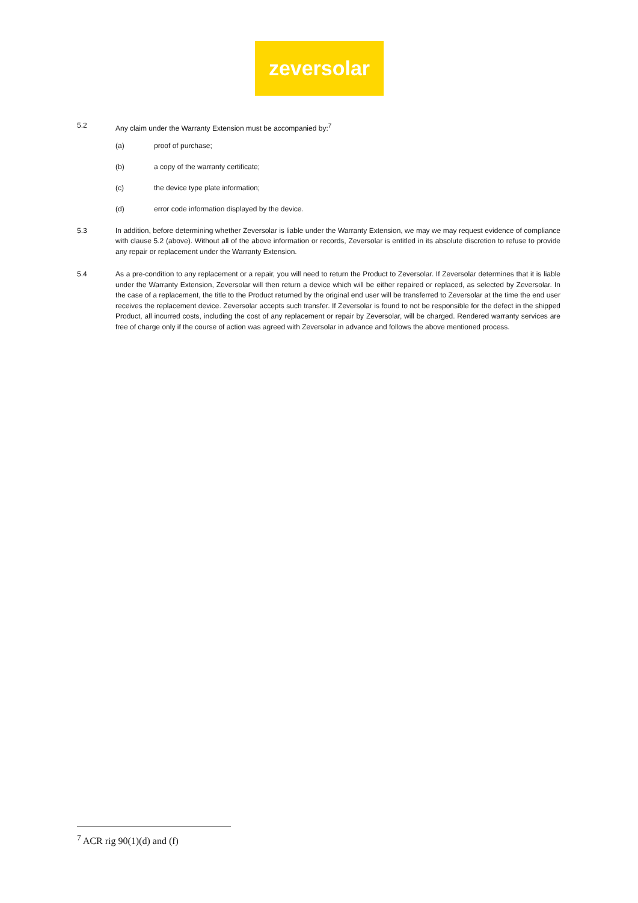zeversolar
5.2 Any claim under the Warranty Extension must be accompanied by:<sup>7</sup>
(a) proof of purchase;
(b) a copy of the warranty certificate;
(c) the device type plate information;
(d) error code information displayed by the device.
5.3 In addition, before determining whether Zeversolar is liable under the Warranty Extension, we may we may request evidence of compliance with clause 5.2 (above). Without all of the above information or records, Zeversolar is entitled in its absolute discretion to refuse to provide any repair or replacement under the Warranty Extension.
5.4 As a pre-condition to any replacement or a repair, you will need to return the Product to Zeversolar. If Zeversolar determines that it is liable under the Warranty Extension, Zeversolar will then return a device which will be either repaired or replaced, as selected by Zeversolar. In the case of a replacement, the title to the Product returned by the original end user will be transferred to Zeversolar at the time the end user receives the replacement device. Zeversolar accepts such transfer. If Zeversolar is found to not be responsible for the defect in the shipped Product, all incurred costs, including the cost of any replacement or repair by Zeversolar, will be charged. Rendered warranty services are free of charge only if the course of action was agreed with Zeversolar in advance and follows the above mentioned process.
<sup>7</sup> ACR rig 90(1)(d) and (f)